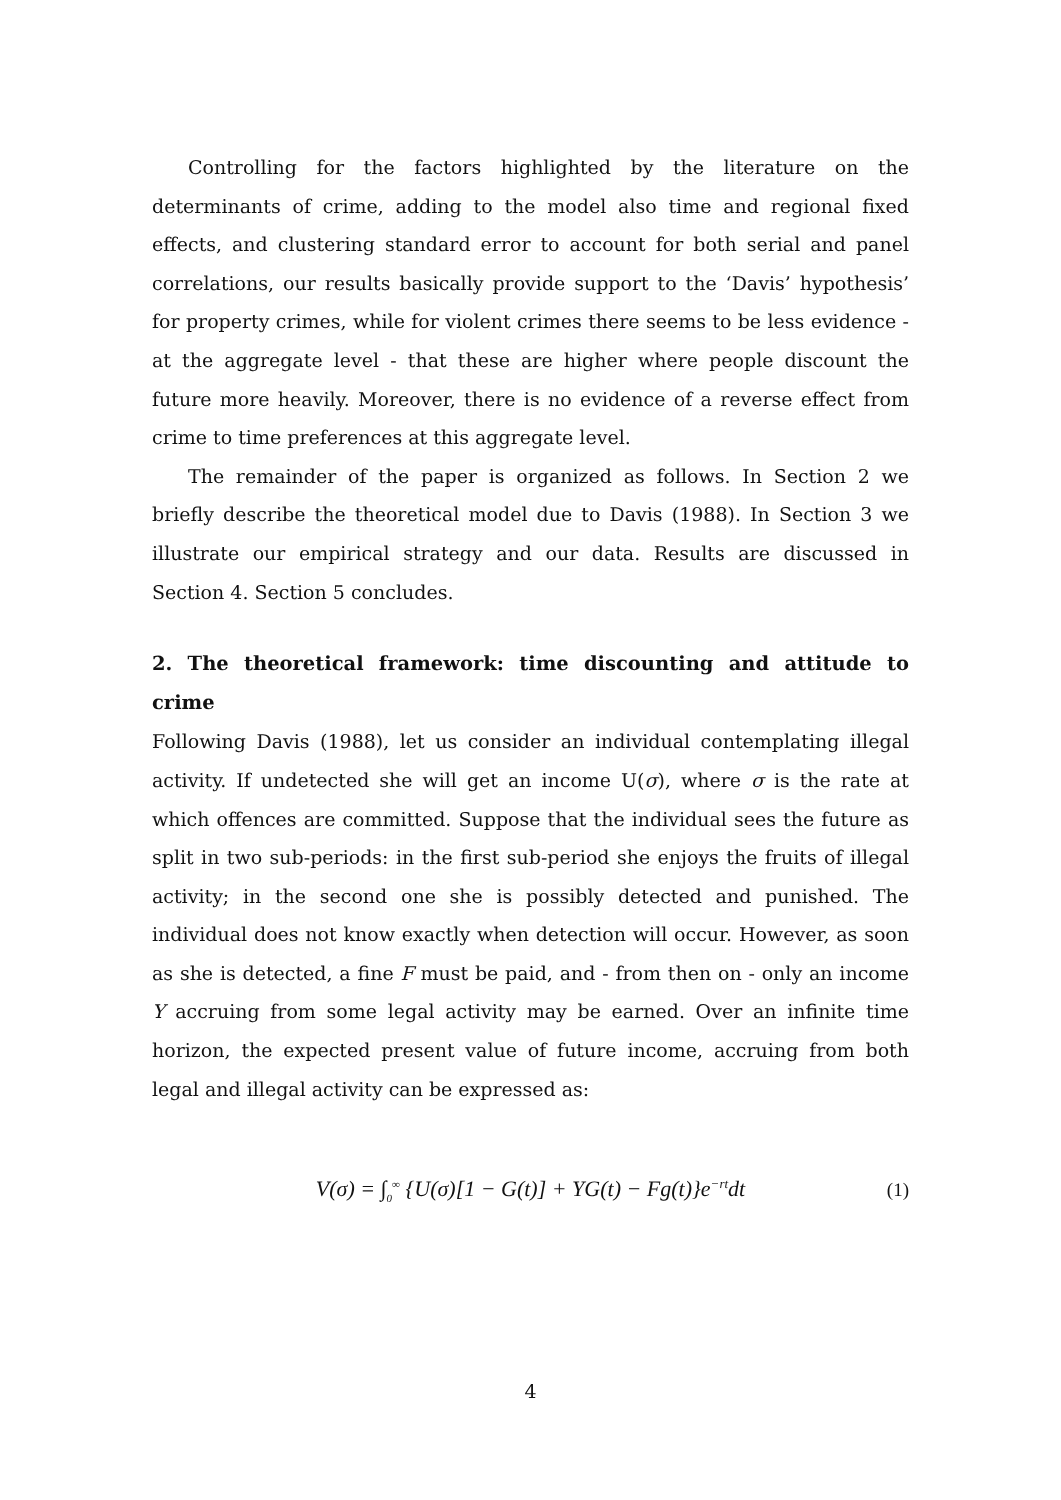Controlling for the factors highlighted by the literature on the determinants of crime, adding to the model also time and regional fixed effects, and clustering standard error to account for both serial and panel correlations, our results basically provide support to the ‘Davis’ hypothesis’ for property crimes, while for violent crimes there seems to be less evidence - at the aggregate level - that these are higher where people discount the future more heavily. Moreover, there is no evidence of a reverse effect from crime to time preferences at this aggregate level.
The remainder of the paper is organized as follows. In Section 2 we briefly describe the theoretical model due to Davis (1988). In Section 3 we illustrate our empirical strategy and our data. Results are discussed in Section 4. Section 5 concludes.
2. The theoretical framework: time discounting and attitude to crime
Following Davis (1988), let us consider an individual contemplating illegal activity. If undetected she will get an income U(σ), where σ is the rate at which offences are committed. Suppose that the individual sees the future as split in two sub-periods: in the first sub-period she enjoys the fruits of illegal activity; in the second one she is possibly detected and punished. The individual does not know exactly when detection will occur. However, as soon as she is detected, a fine F must be paid, and - from then on - only an income Y accruing from some legal activity may be earned. Over an infinite time horizon, the expected present value of future income, accruing from both legal and illegal activity can be expressed as:
V(σ) = ∫<sub>0</sub><sup>∞</sup> {U(σ)[1 − G(t)] + YG(t) − Fg(t)}e<sup>−rt</sup>dt
(1)
4